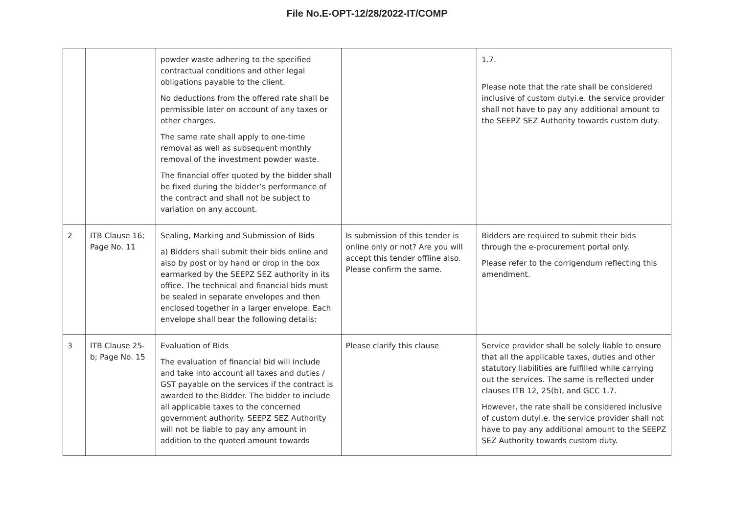File No.E-OPT-12/28/2022-IT/COMP
| | | powder waste adhering to the specified contractual conditions and other legal obligations payable to the client. No deductions from the offered rate shall be permissible later on account of any taxes or other charges. The same rate shall apply to one-time removal as well as subsequent monthly removal of the investment powder waste. The financial offer quoted by the bidder shall be fixed during the bidder’s performance of the contract and shall not be subject to variation on any account. | | 1.7. Please note that the rate shall be considered inclusive of custom dutyi.e. the service provider shall not have to pay any additional amount to the SEEPZ SEZ Authority towards custom duty. |
| 2 | ITB Clause 16; Page No. 11 | Sealing, Marking and Submission of Bids a) Bidders shall submit their bids online and also by post or by hand or drop in the box earmarked by the SEEPZ SEZ authority in its office. The technical and financial bids must be sealed in separate envelopes and then enclosed together in a larger envelope. Each envelope shall bear the following details: | Is submission of this tender is online only or not? Are you will accept this tender offline also. Please confirm the same. | Bidders are required to submit their bids through the e-procurement portal only. Please refer to the corrigendum reflecting this amendment. |
| 3 | ITB Clause 25-b; Page No. 15 | Evaluation of Bids The evaluation of financial bid will include and take into account all taxes and duties / GST payable on the services if the contract is awarded to the Bidder. The bidder to include all applicable taxes to the concerned government authority. SEEPZ SEZ Authority will not be liable to pay any amount in addition to the quoted amount towards | Please clarify this clause | Service provider shall be solely liable to ensure that all the applicable taxes, duties and other statutory liabilities are fulfilled while carrying out the services. The same is reflected under clauses ITB 12, 25(b), and GCC 1.7. However, the rate shall be considered inclusive of custom dutyi.e. the service provider shall not have to pay any additional amount to the SEEPZ SEZ Authority towards custom duty. |